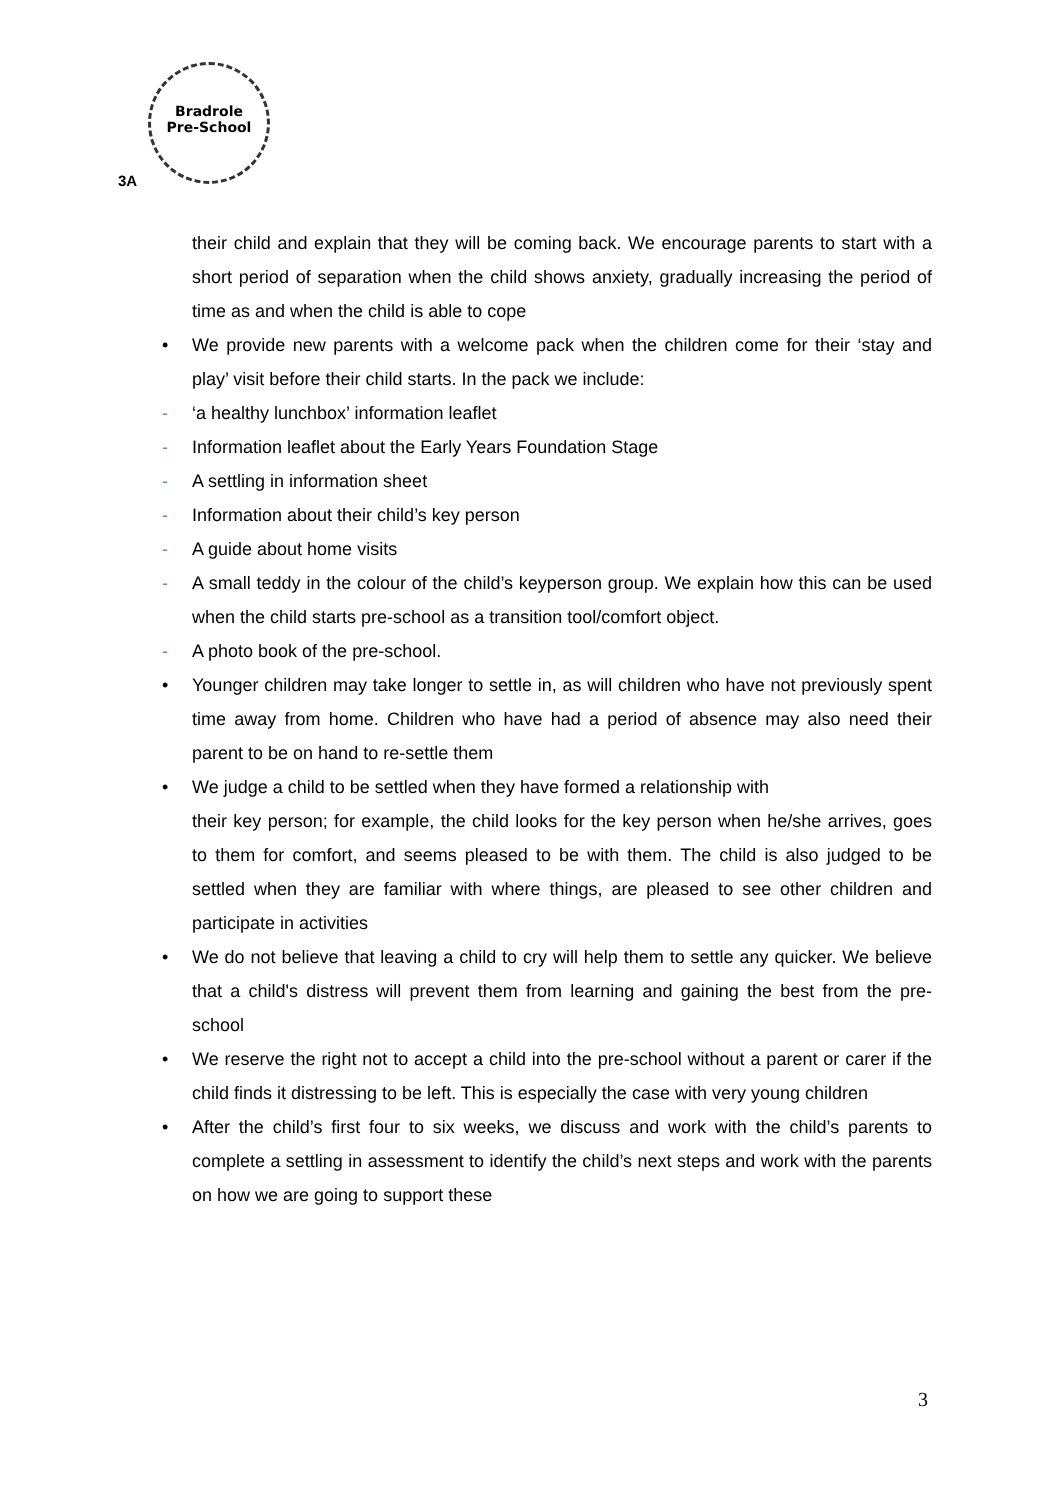Bradrole
Pre-School
3A
their child and explain that they will be coming back. We encourage parents to start with a short period of separation when the child shows anxiety, gradually increasing the period of time as and when the child is able to cope
• We provide new parents with a welcome pack when the children come for their ‘stay and play’ visit before their child starts. In the pack we include:
- ‘a healthy lunchbox’ information leaflet
- Information leaflet about the Early Years Foundation Stage
- A settling in information sheet
- Information about their child’s key person
- A guide about home visits
- A small teddy in the colour of the child’s keyperson group. We explain how this can be used when the child starts pre-school as a transition tool/comfort object.
- A photo book of the pre-school.
• Younger children may take longer to settle in, as will children who have not previously spent time away from home. Children who have had a period of absence may also need their parent to be on hand to re-settle them
• We judge a child to be settled when they have formed a relationship with
their key person; for example, the child looks for the key person when he/she arrives, goes to them for comfort, and seems pleased to be with them. The child is also judged to be settled when they are familiar with where things, are pleased to see other children and participate in activities
• We do not believe that leaving a child to cry will help them to settle any quicker. We believe that a child's distress will prevent them from learning and gaining the best from the pre-school
• We reserve the right not to accept a child into the pre-school without a parent or carer if the child finds it distressing to be left. This is especially the case with very young children
• After the child’s first four to six weeks, we discuss and work with the child’s parents to complete a settling in assessment to identify the child’s next steps and work with the parents on how we are going to support these
3